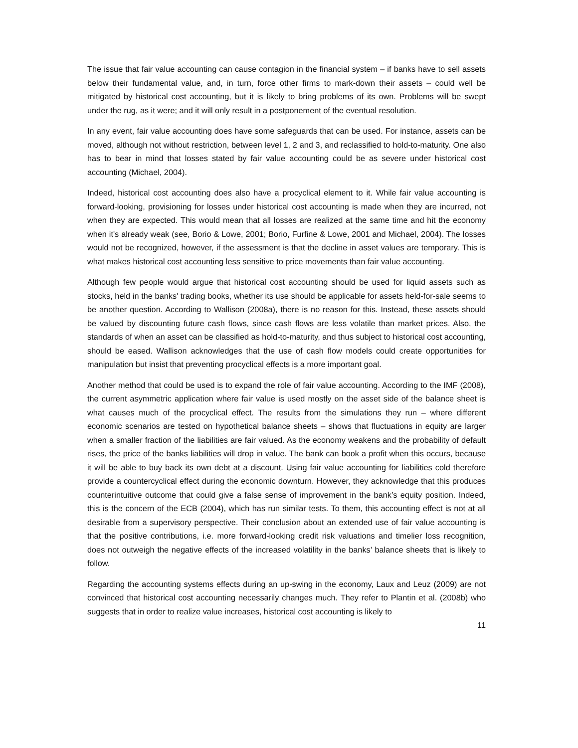The issue that fair value accounting can cause contagion in the financial system – if banks have to sell assets below their fundamental value, and, in turn, force other firms to mark-down their assets – could well be mitigated by historical cost accounting, but it is likely to bring problems of its own. Problems will be swept under the rug, as it were; and it will only result in a postponement of the eventual resolution.
In any event, fair value accounting does have some safeguards that can be used. For instance, assets can be moved, although not without restriction, between level 1, 2 and 3, and reclassified to hold-to-maturity. One also has to bear in mind that losses stated by fair value accounting could be as severe under historical cost accounting (Michael, 2004).
Indeed, historical cost accounting does also have a procyclical element to it. While fair value accounting is forward-looking, provisioning for losses under historical cost accounting is made when they are incurred, not when they are expected. This would mean that all losses are realized at the same time and hit the economy when it's already weak (see, Borio & Lowe, 2001; Borio, Furfine & Lowe, 2001 and Michael, 2004). The losses would not be recognized, however, if the assessment is that the decline in asset values are temporary. This is what makes historical cost accounting less sensitive to price movements than fair value accounting.
Although few people would argue that historical cost accounting should be used for liquid assets such as stocks, held in the banks' trading books, whether its use should be applicable for assets held-for-sale seems to be another question. According to Wallison (2008a), there is no reason for this. Instead, these assets should be valued by discounting future cash flows, since cash flows are less volatile than market prices. Also, the standards of when an asset can be classified as hold-to-maturity, and thus subject to historical cost accounting, should be eased. Wallison acknowledges that the use of cash flow models could create opportunities for manipulation but insist that preventing procyclical effects is a more important goal.
Another method that could be used is to expand the role of fair value accounting. According to the IMF (2008), the current asymmetric application where fair value is used mostly on the asset side of the balance sheet is what causes much of the procyclical effect. The results from the simulations they run – where different economic scenarios are tested on hypothetical balance sheets – shows that fluctuations in equity are larger when a smaller fraction of the liabilities are fair valued. As the economy weakens and the probability of default rises, the price of the banks liabilities will drop in value. The bank can book a profit when this occurs, because it will be able to buy back its own debt at a discount. Using fair value accounting for liabilities cold therefore provide a countercyclical effect during the economic downturn. However, they acknowledge that this produces counterintuitive outcome that could give a false sense of improvement in the bank’s equity position. Indeed, this is the concern of the ECB (2004), which has run similar tests. To them, this accounting effect is not at all desirable from a supervisory perspective. Their conclusion about an extended use of fair value accounting is that the positive contributions, i.e. more forward-looking credit risk valuations and timelier loss recognition, does not outweigh the negative effects of the increased volatility in the banks’ balance sheets that is likely to follow.
Regarding the accounting systems effects during an up-swing in the economy, Laux and Leuz (2009) are not convinced that historical cost accounting necessarily changes much. They refer to Plantin et al. (2008b) who suggests that in order to realize value increases, historical cost accounting is likely to
11